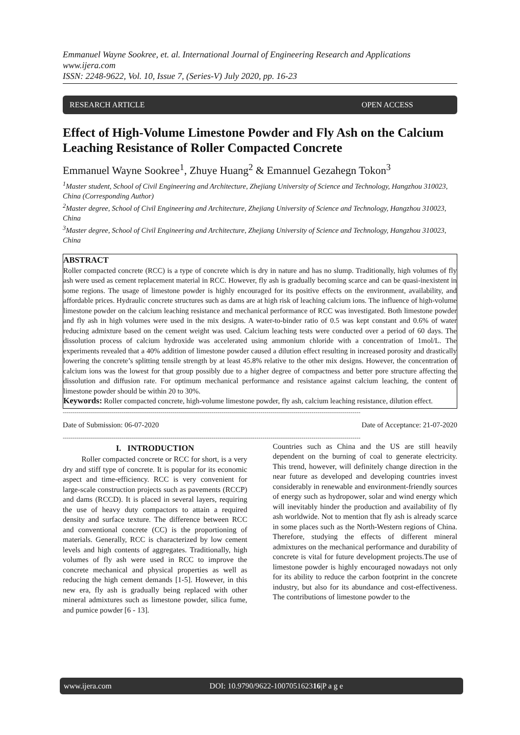Emmanuel Wayne Sookree, et. al. International Journal of Engineering Research and Applications
www.ijera.com
ISSN: 2248-9622, Vol. 10, Issue 7, (Series-V) July 2020, pp. 16-23
RESEARCH ARTICLE OPEN ACCESS
Effect of High-Volume Limestone Powder and Fly Ash on the Calcium Leaching Resistance of Roller Compacted Concrete
Emmanuel Wayne Sookree<sup>1</sup>, Zhuye Huang<sup>2</sup> & Emannuel Gezahegn Tokon<sup>3</sup>
<sup>1</sup> Master student, School of Civil Engineering and Architecture, Zhejiang University of Science and Technology, Hangzhou 310023, China (Corresponding Author)
<sup>2</sup> Master degree, School of Civil Engineering and Architecture, Zhejiang University of Science and Technology, Hangzhou 310023, China
<sup>3</sup> Master degree, School of Civil Engineering and Architecture, Zhejiang University of Science and Technology, Hangzhou 310023, China
ABSTRACT
Roller compacted concrete (RCC) is a type of concrete which is dry in nature and has no slump. Traditionally, high volumes of fly ash were used as cement replacement material in RCC. However, fly ash is gradually becoming scarce and can be quasi-inexistent in some regions. The usage of limestone powder is highly encouraged for its positive effects on the environment, availability, and affordable prices. Hydraulic concrete structures such as dams are at high risk of leaching calcium ions. The influence of high-volume limestone powder on the calcium leaching resistance and mechanical performance of RCC was investigated. Both limestone powder and fly ash in high volumes were used in the mix designs. A water-to-binder ratio of 0.5 was kept constant and 0.6% of water reducing admixture based on the cement weight was used. Calcium leaching tests were conducted over a period of 60 days. The dissolution process of calcium hydroxide was accelerated using ammonium chloride with a concentration of 1mol/L. The experiments revealed that a 40% addition of limestone powder caused a dilution effect resulting in increased porosity and drastically lowering the concrete’s splitting tensile strength by at least 45.8% relative to the other mix designs. However, the concentration of calcium ions was the lowest for that group possibly due to a higher degree of compactness and better pore structure affecting the dissolution and diffusion rate. For optimum mechanical performance and resistance against calcium leaching, the content of limestone powder should be within 20 to 30%.
Keywords: Roller compacted concrete, high-volume limestone powder, fly ash, calcium leaching resistance, dilution effect.
--------------------------------------------------------------------------------------------------------------------------------------------------------
Date of Submission: 06-07-2020 Date of Acceptance: 21-07-2020
--------------------------------------------------------------------------------------------------------------------------------------------------------
I. INTRODUCTION
Roller compacted concrete or RCC for short, is a very dry and stiff type of concrete. It is popular for its economic aspect and time-efficiency. RCC is very convenient for large-scale construction projects such as pavements (RCCP) and dams (RCCD). It is placed in several layers, requiring the use of heavy duty compactors to attain a required density and surface texture. The difference between RCC and conventional concrete (CC) is the proportioning of materials. Generally, RCC is characterized by low cement levels and high contents of aggregates. Traditionally, high volumes of fly ash were used in RCC to improve the concrete mechanical and physical properties as well as reducing the high cement demands [1-5]. However, in this new era, fly ash is gradually being replaced with other mineral admixtures such as limestone powder, silica fume, and pumice powder [6 - 13].
Countries such as China and the US are still heavily dependent on the burning of coal to generate electricity. This trend, however, will definitely change direction in the near future as developed and developing countries invest considerably in renewable and environment-friendly sources of energy such as hydropower, solar and wind energy which will inevitably hinder the production and availability of fly ash worldwide. Not to mention that fly ash is already scarce in some places such as the North-Western regions of China. Therefore, studying the effects of different mineral admixtures on the mechanical performance and durability of concrete is vital for future development projects.The use of limestone powder is highly encouraged nowadays not only for its ability to reduce the carbon footprint in the concrete industry, but also for its abundance and cost-effectiveness. The contributions of limestone powder to the
www.ijera.com DOI: 10.9790/9622-100705162316|P a g e